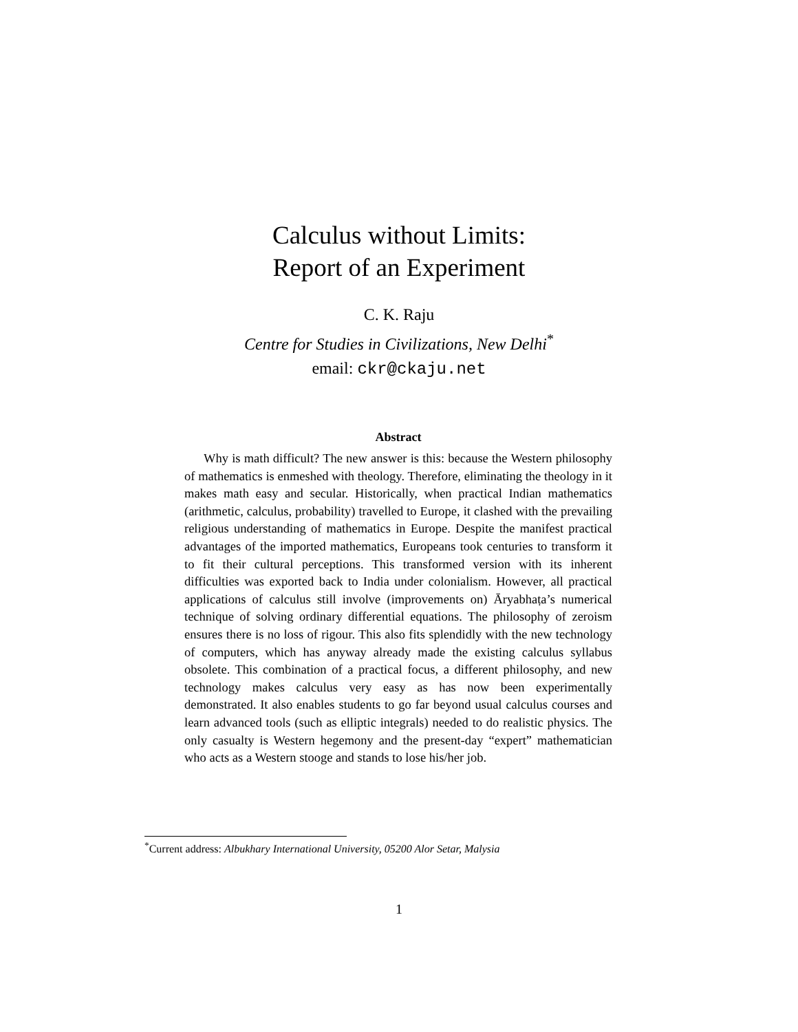Calculus without Limits:
Report of an Experiment
C. K. Raju
Centre for Studies in Civilizations, New Delhi<sup>*</sup>
email: ckr@ckaju.net
Abstract
Why is math difficult? The new answer is this: because the Western philosophy of mathematics is enmeshed with theology. Therefore, eliminating the theology in it makes math easy and secular. Historically, when practical Indian mathematics (arithmetic, calculus, probability) travelled to Europe, it clashed with the prevailing religious understanding of mathematics in Europe. Despite the manifest practical advantages of the imported mathematics, Europeans took centuries to transform it to fit their cultural perceptions. This transformed version with its inherent difficulties was exported back to India under colonialism. However, all practical applications of calculus still involve (improvements on) Āryabhaṭa’s numerical technique of solving ordinary differential equations. The philosophy of zeroism ensures there is no loss of rigour. This also fits splendidly with the new technology of computers, which has anyway already made the existing calculus syllabus obsolete. This combination of a practical focus, a different philosophy, and new technology makes calculus very easy as has now been experimentally demonstrated. It also enables students to go far beyond usual calculus courses and learn advanced tools (such as elliptic integrals) needed to do realistic physics. The only casualty is Western hegemony and the present-day “expert” mathematician who acts as a Western stooge and stands to lose his/her job.
<sup>*</sup> Current address: Albukhary International University, 05200 Alor Setar, Malysia
1